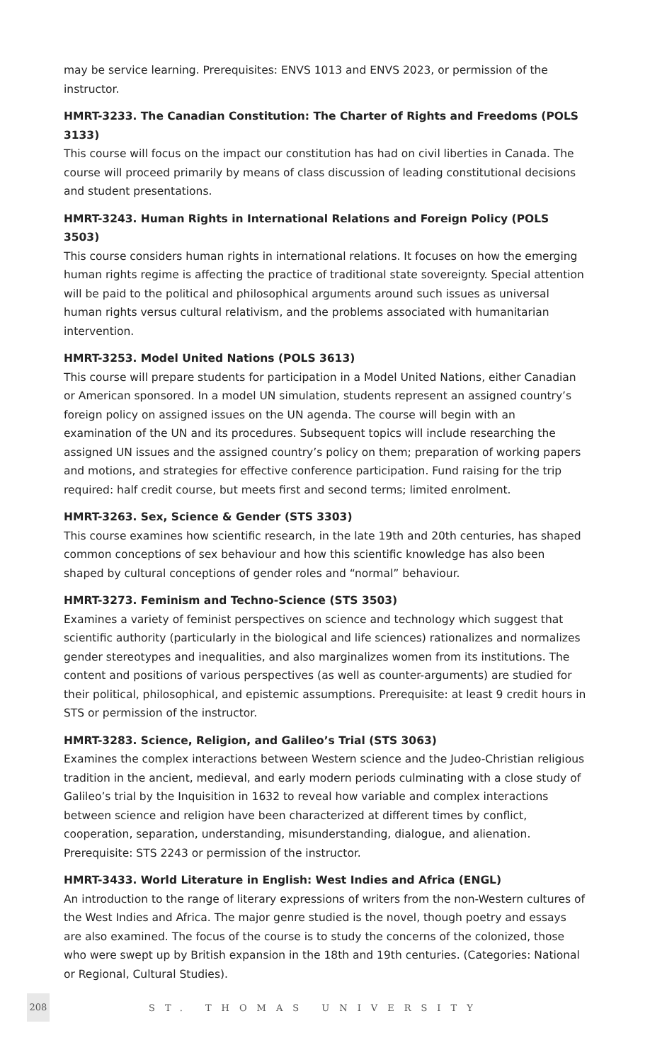may be service learning. Prerequisites: ENVS 1013 and ENVS 2023, or permission of the instructor.
HMRT-3233. The Canadian Constitution: The Charter of Rights and Freedoms (POLS 3133)
This course will focus on the impact our constitution has had on civil liberties in Canada. The course will proceed primarily by means of class discussion of leading constitutional decisions and student presentations.
HMRT-3243. Human Rights in International Relations and Foreign Policy (POLS 3503)
This course considers human rights in international relations. It focuses on how the emerging human rights regime is affecting the practice of traditional state sovereignty. Special attention will be paid to the political and philosophical arguments around such issues as universal human rights versus cultural relativism, and the problems associated with humanitarian intervention.
HMRT-3253. Model United Nations (POLS 3613)
This course will prepare students for participation in a Model United Nations, either Canadian or American sponsored. In a model UN simulation, students represent an assigned country’s foreign policy on assigned issues on the UN agenda. The course will begin with an examination of the UN and its procedures. Subsequent topics will include researching the assigned UN issues and the assigned country’s policy on them; preparation of working papers and motions, and strategies for effective conference participation. Fund raising for the trip required: half credit course, but meets first and second terms; limited enrolment.
HMRT-3263. Sex, Science & Gender (STS 3303)
This course examines how scientific research, in the late 19th and 20th centuries, has shaped common conceptions of sex behaviour and how this scientific knowledge has also been shaped by cultural conceptions of gender roles and “normal” behaviour.
HMRT-3273. Feminism and Techno-Science (STS 3503)
Examines a variety of feminist perspectives on science and technology which suggest that scientific authority (particularly in the biological and life sciences) rationalizes and normalizes gender stereotypes and inequalities, and also marginalizes women from its institutions. The content and positions of various perspectives (as well as counter-arguments) are studied for their political, philosophical, and epistemic assumptions. Prerequisite: at least 9 credit hours in STS or permission of the instructor.
HMRT-3283. Science, Religion, and Galileo’s Trial (STS 3063)
Examines the complex interactions between Western science and the Judeo-Christian religious tradition in the ancient, medieval, and early modern periods culminating with a close study of Galileo’s trial by the Inquisition in 1632 to reveal how variable and complex interactions between science and religion have been characterized at different times by conflict, cooperation, separation, understanding, misunderstanding, dialogue, and alienation. Prerequisite: STS 2243 or permission of the instructor.
HMRT-3433. World Literature in English: West Indies and Africa (ENGL)
An introduction to the range of literary expressions of writers from the non-Western cultures of the West Indies and Africa. The major genre studied is the novel, though poetry and essays are also examined. The focus of the course is to study the concerns of the colonized, those who were swept up by British expansion in the 18th and 19th centuries. (Categories: National or Regional, Cultural Studies).
208 ST. THOMAS UNIVERSITY